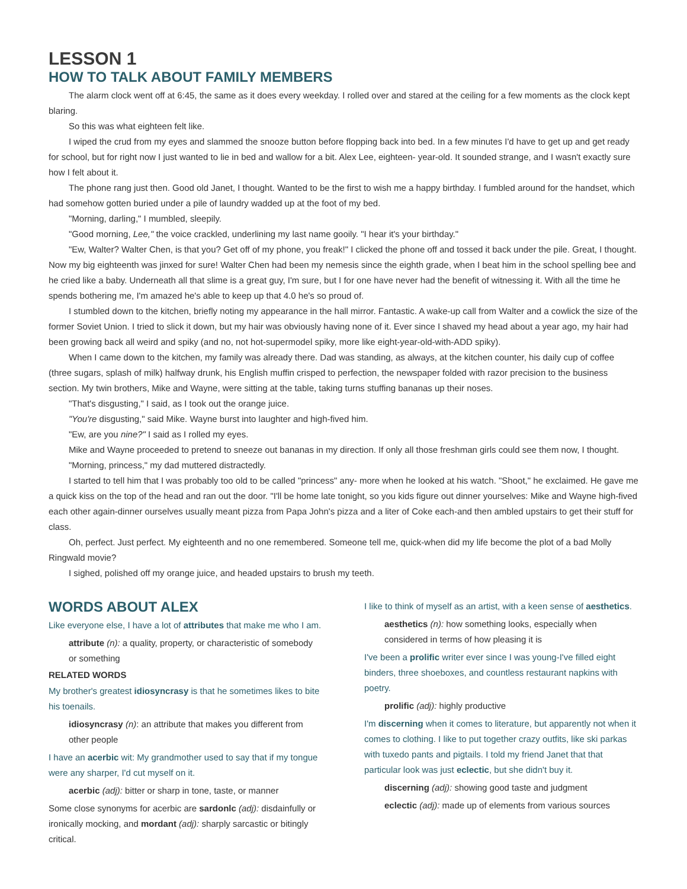LESSON 1
HOW TO TALK ABOUT FAMILY MEMBERS
The alarm clock went off at 6:45, the same as it does every weekday. I rolled over and stared at the ceiling for a few moments as the clock kept blaring.
So this was what eighteen felt like.
I wiped the crud from my eyes and slammed the snooze button before flopping back into bed. In a few minutes I'd have to get up and get ready for school, but for right now I just wanted to lie in bed and wallow for a bit. Alex Lee, eighteen- year-old. It sounded strange, and I wasn't exactly sure how I felt about it.
The phone rang just then. Good old Janet, I thought. Wanted to be the first to wish me a happy birthday. I fumbled around for the handset, which had somehow gotten buried under a pile of laundry wadded up at the foot of my bed.
"Morning, darling," I mumbled, sleepily.
"Good morning, Lee," the voice crackled, underlining my last name gooily. "I hear it's your birthday."
"Ew, Walter? Walter Chen, is that you? Get off of my phone, you freak!" I clicked the phone off and tossed it back under the pile. Great, I thought. Now my big eighteenth was jinxed for sure! Walter Chen had been my nemesis since the eighth grade, when I beat him in the school spelling bee and he cried like a baby. Underneath all that slime is a great guy, I'm sure, but I for one have never had the benefit of witnessing it. With all the time he spends bothering me, I'm amazed he's able to keep up that 4.0 he's so proud of.
I stumbled down to the kitchen, briefly noting my appearance in the hall mirror. Fantastic. A wake-up call from Walter and a cowlick the size of the former Soviet Union. I tried to slick it down, but my hair was obviously having none of it. Ever since I shaved my head about a year ago, my hair had been growing back all weird and spiky (and no, not hot-supermodel spiky, more like eight-year-old-with-ADD spiky).
When I came down to the kitchen, my family was already there. Dad was standing, as always, at the kitchen counter, his daily cup of coffee (three sugars, splash of milk) halfway drunk, his English muffin crisped to perfection, the newspaper folded with razor precision to the business section. My twin brothers, Mike and Wayne, were sitting at the table, taking turns stuffing bananas up their noses.
"That's disgusting," I said, as I took out the orange juice.
"You're disgusting," said Mike. Wayne burst into laughter and high-fived him.
"Ew, are you nine?" I said as I rolled my eyes.
Mike and Wayne proceeded to pretend to sneeze out bananas in my direction. If only all those freshman girls could see them now, I thought.
"Morning, princess," my dad muttered distractedly.
I started to tell him that I was probably too old to be called "princess" any- more when he looked at his watch. "Shoot," he exclaimed. He gave me a quick kiss on the top of the head and ran out the door. "I'll be home late tonight, so you kids figure out dinner yourselves: Mike and Wayne high-fived each other again-dinner ourselves usually meant pizza from Papa John's pizza and a liter of Coke each-and then ambled upstairs to get their stuff for class.
Oh, perfect. Just perfect. My eighteenth and no one remembered. Someone tell me, quick-when did my life become the plot of a bad Molly Ringwald movie?
I sighed, polished off my orange juice, and headed upstairs to brush my teeth.
WORDS ABOUT ALEX
Like everyone else, I have a lot of attributes that make me who I am.
attribute (n): a quality, property, or characteristic of somebody or something
RELATED WORDS
My brother's greatest idiosyncrasy is that he sometimes likes to bite his toenails.
idiosyncrasy (n): an attribute that makes you different from other people
I have an acerbic wit: My grandmother used to say that if my tongue were any sharper, I'd cut myself on it.
acerbic (adj): bitter or sharp in tone, taste, or manner
Some close synonyms for acerbic are sardonlc (adj): disdainfully or ironically mocking, and mordant (adj): sharply sarcastic or bitingly critical.
I like to think of myself as an artist, with a keen sense of aesthetics.
aesthetics (n): how something looks, especially when considered in terms of how pleasing it is
I've been a prolific writer ever since I was young-I've filled eight binders, three shoeboxes, and countless restaurant napkins with poetry.
prolific (adj): highly productive
I'm discerning when it comes to literature, but apparently not when it comes to clothing. I like to put together crazy outfits, like ski parkas with tuxedo pants and pigtails. I told my friend Janet that that particular look was just eclectic, but she didn't buy it.
discerning (adj): showing good taste and judgment
eclectic (adj): made up of elements from various sources